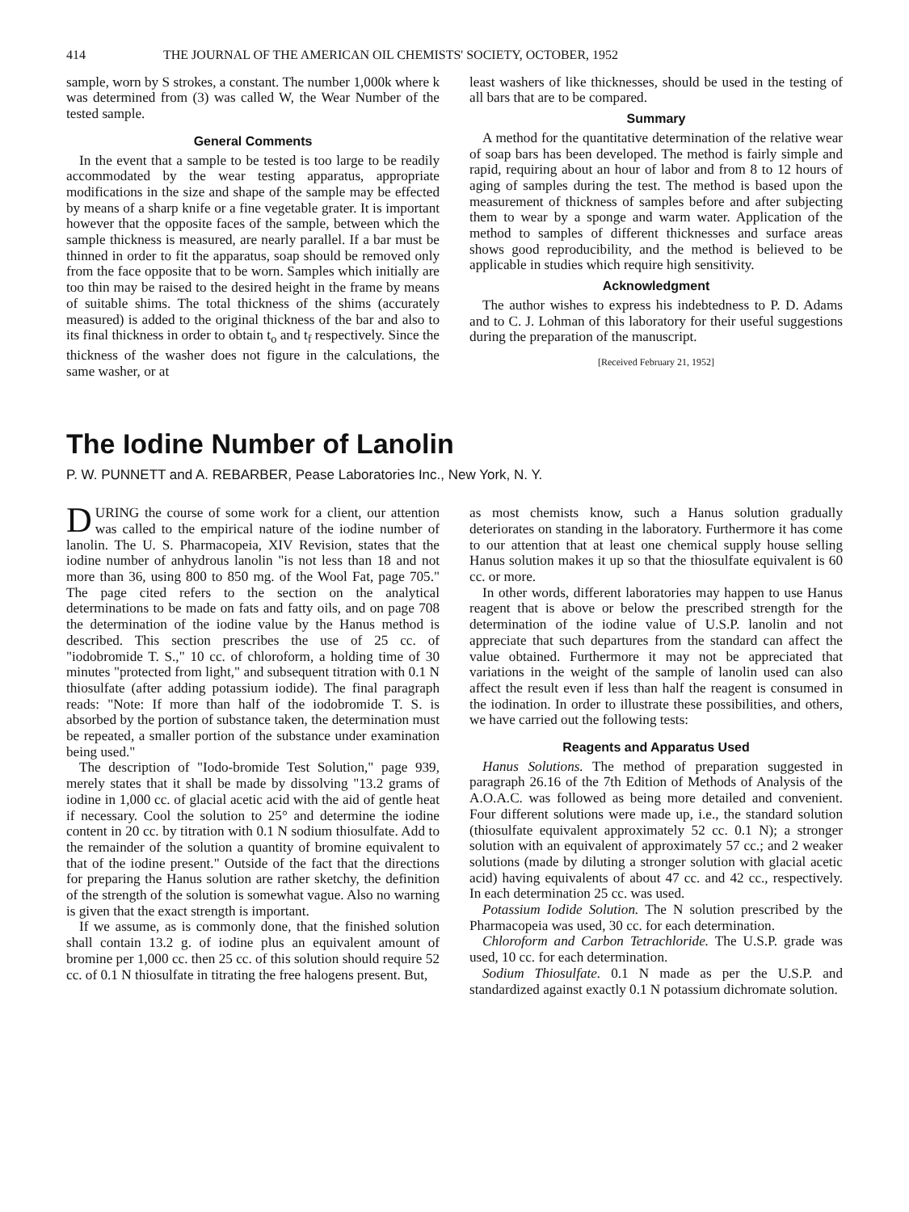414 THE JOURNAL OF THE AMERICAN OIL CHEMISTS' SOCIETY, OCTOBER, 1952
sample, worn by S strokes, a constant. The number 1,000k where k was determined from (3) was called W, the Wear Number of the tested sample.
General Comments
In the event that a sample to be tested is too large to be readily accommodated by the wear testing apparatus, appropriate modifications in the size and shape of the sample may be effected by means of a sharp knife or a fine vegetable grater. It is important however that the opposite faces of the sample, between which the sample thickness is measured, are nearly parallel. If a bar must be thinned in order to fit the apparatus, soap should be removed only from the face opposite that to be worn. Samples which initially are too thin may be raised to the desired height in the frame by means of suitable shims. The total thickness of the shims (accurately measured) is added to the original thickness of the bar and also to its final thickness in order to obtain t<sub>o</sub> and t<sub>f</sub> respectively. Since the thickness of the washer does not figure in the calculations, the same washer, or at
least washers of like thicknesses, should be used in the testing of all bars that are to be compared.
Summary
A method for the quantitative determination of the relative wear of soap bars has been developed. The method is fairly simple and rapid, requiring about an hour of labor and from 8 to 12 hours of aging of samples during the test. The method is based upon the measurement of thickness of samples before and after subjecting them to wear by a sponge and warm water. Application of the method to samples of different thicknesses and surface areas shows good reproducibility, and the method is believed to be applicable in studies which require high sensitivity.
Acknowledgment
The author wishes to express his indebtedness to P. D. Adams and to C. J. Lohman of this laboratory for their useful suggestions during the preparation of the manuscript.
[Received February 21, 1952]
The Iodine Number of Lanolin
P. W. PUNNETT and A. REBARBER, Pease Laboratories Inc., New York, N. Y.
DURING the course of some work for a client, our attention was called to the empirical nature of the iodine number of lanolin. The U. S. Pharmacopeia, XIV Revision, states that the iodine number of anhydrous lanolin "is not less than 18 and not more than 36, using 800 to 850 mg. of the Wool Fat, page 705." The page cited refers to the section on the analytical determinations to be made on fats and fatty oils, and on page 708 the determination of the iodine value by the Hanus method is described. This section prescribes the use of 25 cc. of "iodobromide T. S.," 10 cc. of chloroform, a holding time of 30 minutes "protected from light," and subsequent titration with 0.1 N thiosulfate (after adding potassium iodide). The final paragraph reads: "Note: If more than half of the iodobromide T. S. is absorbed by the portion of substance taken, the determination must be repeated, a smaller portion of the substance under examination being used."
The description of "Iodo-bromide Test Solution," page 939, merely states that it shall be made by dissolving "13.2 grams of iodine in 1,000 cc. of glacial acetic acid with the aid of gentle heat if necessary. Cool the solution to 25° and determine the iodine content in 20 cc. by titration with 0.1 N sodium thiosulfate. Add to the remainder of the solution a quantity of bromine equivalent to that of the iodine present." Outside of the fact that the directions for preparing the Hanus solution are rather sketchy, the definition of the strength of the solution is somewhat vague. Also no warning is given that the exact strength is important.
If we assume, as is commonly done, that the finished solution shall contain 13.2 g. of iodine plus an equivalent amount of bromine per 1,000 cc. then 25 cc. of this solution should require 52 cc. of 0.1 N thiosulfate in titrating the free halogens present. But,
as most chemists know, such a Hanus solution gradually deteriorates on standing in the laboratory. Furthermore it has come to our attention that at least one chemical supply house selling Hanus solution makes it up so that the thiosulfate equivalent is 60 cc. or more.
In other words, different laboratories may happen to use Hanus reagent that is above or below the prescribed strength for the determination of the iodine value of U.S.P. lanolin and not appreciate that such departures from the standard can affect the value obtained. Furthermore it may not be appreciated that variations in the weight of the sample of lanolin used can also affect the result even if less than half the reagent is consumed in the iodination. In order to illustrate these possibilities, and others, we have carried out the following tests:
Reagents and Apparatus Used
Hanus Solutions. The method of preparation suggested in paragraph 26.16 of the 7th Edition of Methods of Analysis of the A.O.A.C. was followed as being more detailed and convenient. Four different solutions were made up, i.e., the standard solution (thiosulfate equivalent approximately 52 cc. 0.1 N); a stronger solution with an equivalent of approximately 57 cc.; and 2 weaker solutions (made by diluting a stronger solution with glacial acetic acid) having equivalents of about 47 cc. and 42 cc., respectively. In each determination 25 cc. was used.
Potassium Iodide Solution. The N solution prescribed by the Pharmacopeia was used, 30 cc. for each determination.
Chloroform and Carbon Tetrachloride. The U.S.P. grade was used, 10 cc. for each determination.
Sodium Thiosulfate. 0.1 N made as per the U.S.P. and standardized against exactly 0.1 N potassium dichromate solution.